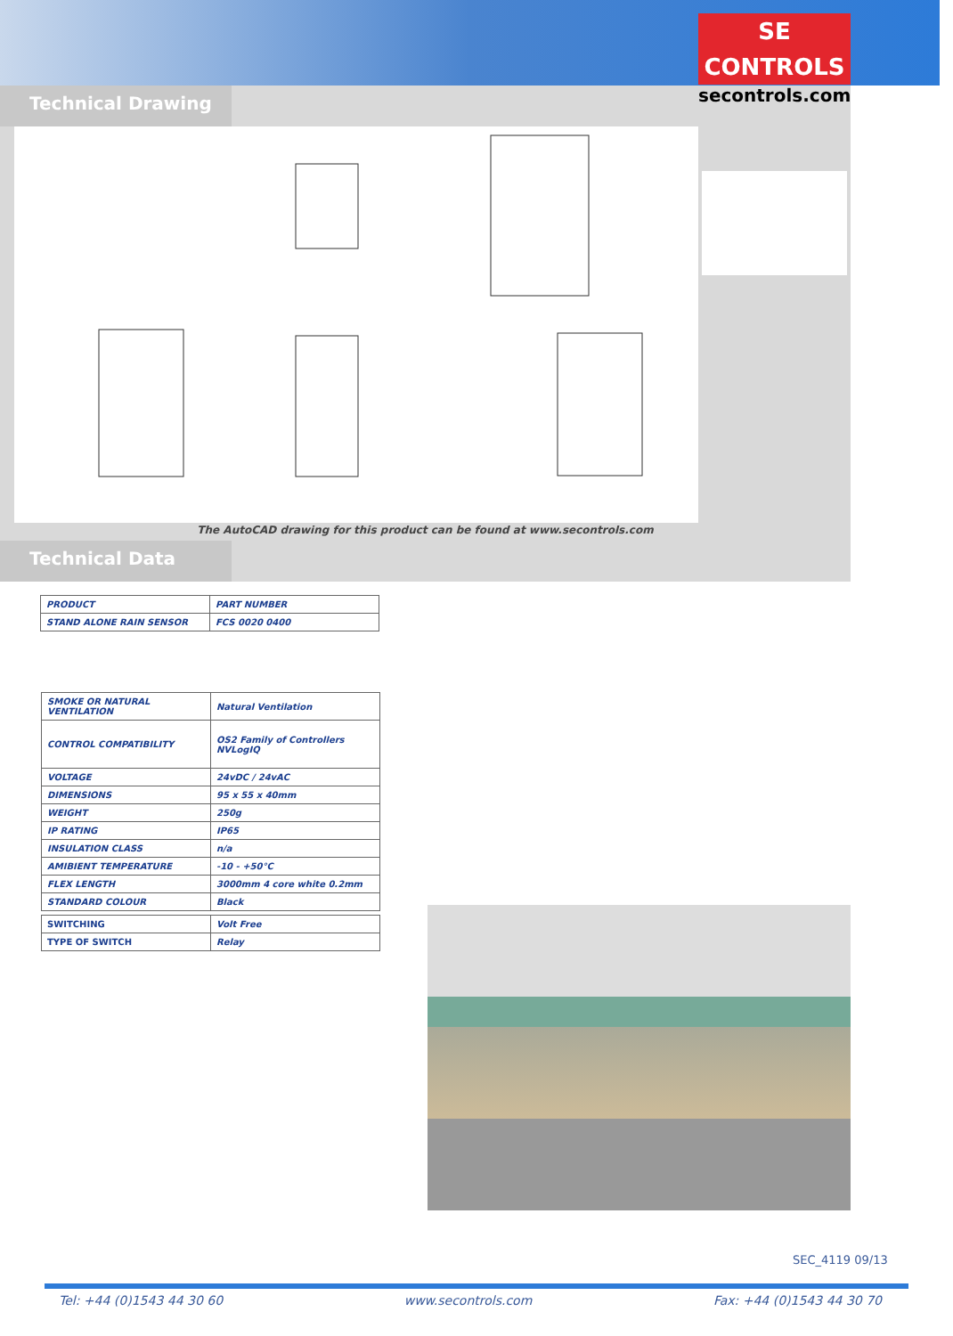Technical Drawing
SE
CONTROLS
secontrols.com
The AutoCAD drawing for this product can be found at www.secontrols.com
Technical Data
| PRODUCT | PART NUMBER |
| STAND ALONE RAIN SENSOR | FCS 0020 0400 |
| SMOKE OR NATURAL VENTILATION | Natural Ventilation |
| CONTROL COMPATIBILITY | OS2 Family of Controllers NVLogIQ |
| VOLTAGE | 24vDC / 24vAC |
| DIMENSIONS | 95 x 55 x 40mm |
| WEIGHT | 250g |
| IP RATING | IP65 |
| INSULATION CLASS | n/a |
| AMIBIENT TEMPERATURE | -10 - +50°C |
| FLEX LENGTH | 3000mm 4 core white 0.2mm |
| STANDARD COLOUR | Black |
| SWITCHING | Volt Free |
| TYPE OF SWITCH | Relay |
SEC_4119 09/13
Tel: +44 (0)1543 44 30 60 www.secontrols.com Fax: +44 (0)1543 44 30 70